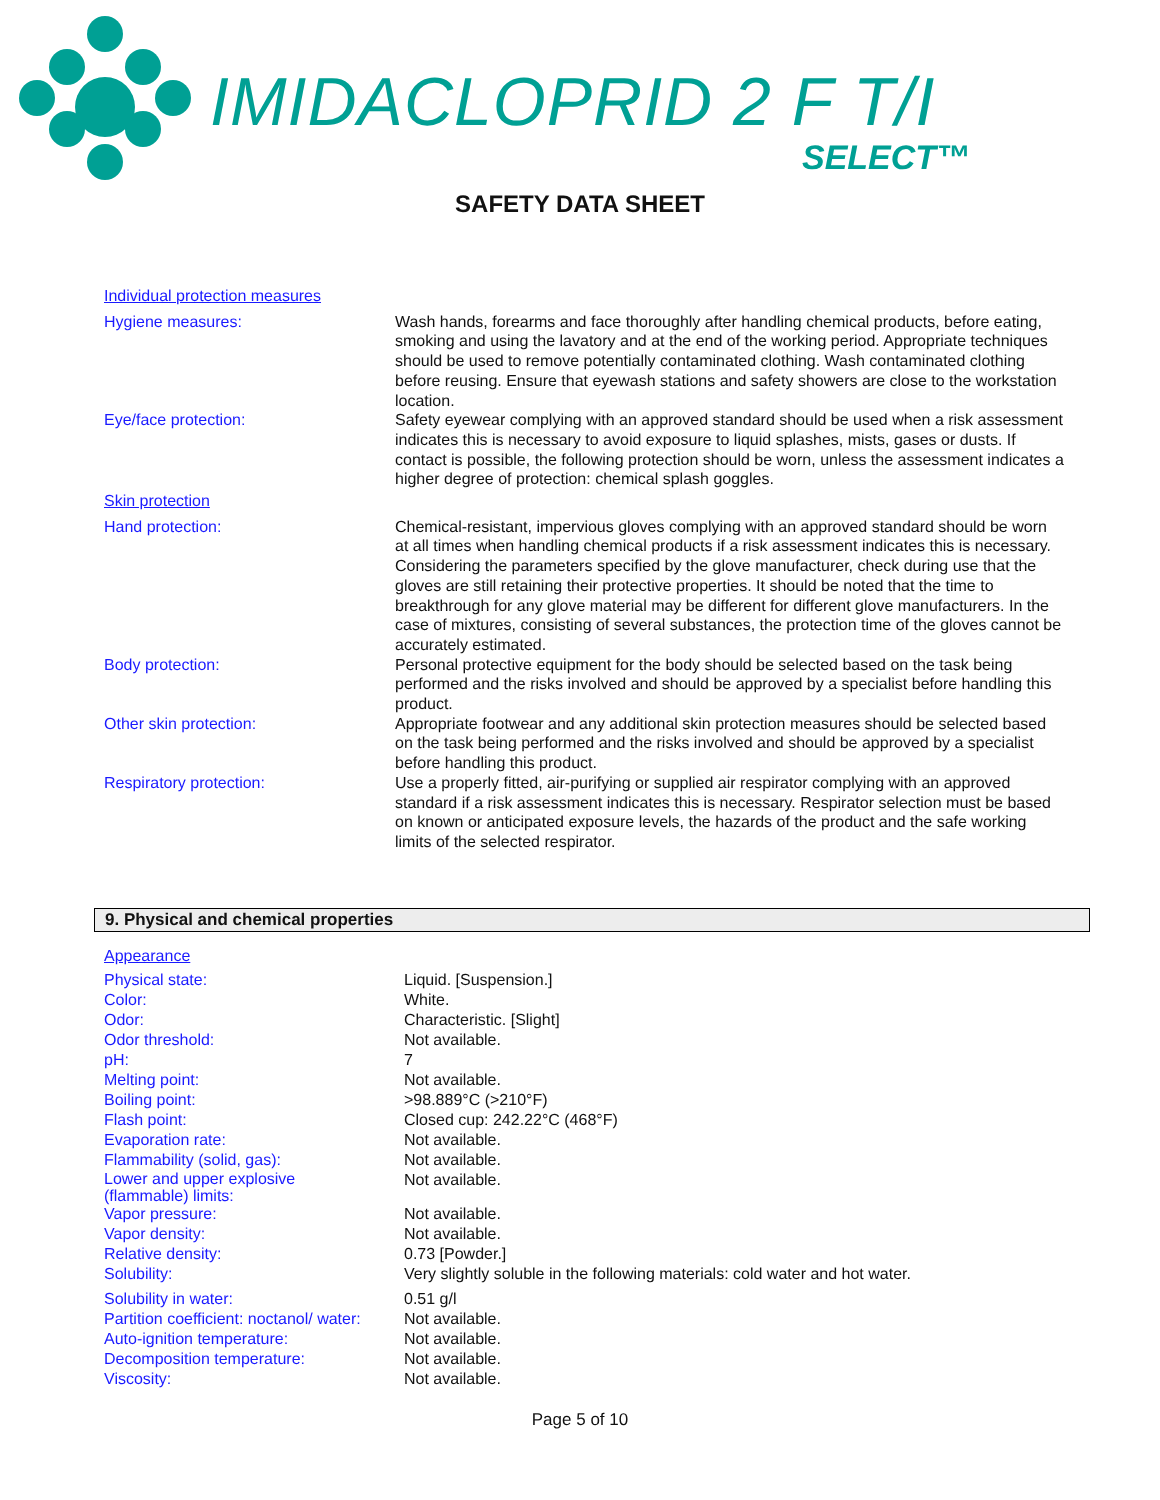IMIDACLOPRID 2 F T/I
SELECT™
SAFETY DATA SHEET
| Individual protection measures | |
| Hygiene measures: | Wash hands, forearms and face thoroughly after handling chemical products, before eating, smoking and using the lavatory and at the end of the working period. Appropriate techniques should be used to remove potentially contaminated clothing. Wash contaminated clothing before reusing. Ensure that eyewash stations and safety showers are close to the workstation location. |
| Eye/face protection: | Safety eyewear complying with an approved standard should be used when a risk assessment indicates this is necessary to avoid exposure to liquid splashes, mists, gases or dusts. If contact is possible, the following protection should be worn, unless the assessment indicates a higher degree of protection: chemical splash goggles. |
| Skin protection | |
| Hand protection: | Chemical-resistant, impervious gloves complying with an approved standard should be worn at all times when handling chemical products if a risk assessment indicates this is necessary. Considering the parameters specified by the glove manufacturer, check during use that the gloves are still retaining their protective properties. It should be noted that the time to breakthrough for any glove material may be different for different glove manufacturers. In the case of mixtures, consisting of several substances, the protection time of the gloves cannot be accurately estimated. |
| Body protection: | Personal protective equipment for the body should be selected based on the task being performed and the risks involved and should be approved by a specialist before handling this product. |
| Other skin protection: | Appropriate footwear and any additional skin protection measures should be selected based on the task being performed and the risks involved and should be approved by a specialist before handling this product. |
| Respiratory protection: | Use a properly fitted, air-purifying or supplied air respirator complying with an approved standard if a risk assessment indicates this is necessary. Respirator selection must be based on known or anticipated exposure levels, the hazards of the product and the safe working limits of the selected respirator. |
9. Physical and chemical properties
| Appearance | |
| Physical state: | Liquid. [Suspension.] |
| Color: | White. |
| Odor: | Characteristic. [Slight] |
| Odor threshold: | Not available. |
| pH: | 7 |
| Melting point: | Not available. |
| Boiling point: | >98.889°C (>210°F) |
| Flash point: | Closed cup: 242.22°C (468°F) |
| Evaporation rate: | Not available. |
| Flammability (solid, gas): | Not available. |
| Lower and upper explosive (flammable) limits: | Not available. |
| Vapor pressure: | Not available. |
| Vapor density: | Not available. |
| Relative density: | 0.73 [Powder.] |
| Solubility: | Very slightly soluble in the following materials: cold water and hot water. |
| Solubility in water: | 0.51 g/l |
| Partition coefficient: noctanol/ water: | Not available. |
| Auto-ignition temperature: | Not available. |
| Decomposition temperature: | Not available. |
| Viscosity: | Not available. |
Page 5 of 10